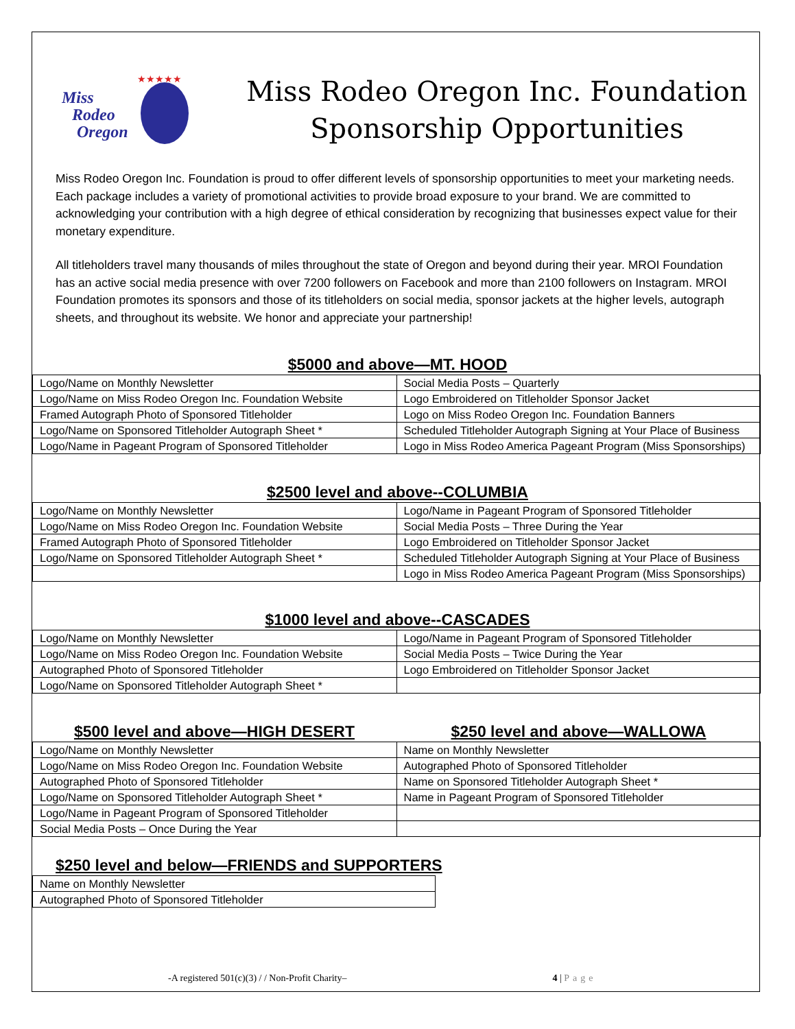Miss
Rodeo
Oregon
★★★★★
Miss Rodeo Oregon Inc. Foundation
Sponsorship Opportunities
Miss Rodeo Oregon Inc. Foundation is proud to offer different levels of sponsorship opportunities to meet your marketing needs. Each package includes a variety of promotional activities to provide broad exposure to your brand. We are committed to acknowledging your contribution with a high degree of ethical consideration by recognizing that businesses expect value for their monetary expenditure.
All titleholders travel many thousands of miles throughout the state of Oregon and beyond during their year. MROI Foundation has an active social media presence with over 7200 followers on Facebook and more than 2100 followers on Instagram. MROI Foundation promotes its sponsors and those of its titleholders on social media, sponsor jackets at the higher levels, autograph sheets, and throughout its website. We honor and appreciate your partnership!
$5000 and above—MT. HOOD
| Logo/Name on Monthly Newsletter | Social Media Posts – Quarterly |
| Logo/Name on Miss Rodeo Oregon Inc. Foundation Website | Logo Embroidered on Titleholder Sponsor Jacket |
| Framed Autograph Photo of Sponsored Titleholder | Logo on Miss Rodeo Oregon Inc. Foundation Banners |
| Logo/Name on Sponsored Titleholder Autograph Sheet * | Scheduled Titleholder Autograph Signing at Your Place of Business |
| Logo/Name in Pageant Program of Sponsored Titleholder | Logo in Miss Rodeo America Pageant Program (Miss Sponsorships) |
$2500 level and above--COLUMBIA
| Logo/Name on Monthly Newsletter | Logo/Name in Pageant Program of Sponsored Titleholder |
| Logo/Name on Miss Rodeo Oregon Inc. Foundation Website | Social Media Posts – Three During the Year |
| Framed Autograph Photo of Sponsored Titleholder | Logo Embroidered on Titleholder Sponsor Jacket |
| Logo/Name on Sponsored Titleholder Autograph Sheet * | Scheduled Titleholder Autograph Signing at Your Place of Business |
| | Logo in Miss Rodeo America Pageant Program (Miss Sponsorships) |
$1000 level and above--CASCADES
| Logo/Name on Monthly Newsletter | Logo/Name in Pageant Program of Sponsored Titleholder |
| Logo/Name on Miss Rodeo Oregon Inc. Foundation Website | Social Media Posts – Twice During the Year |
| Autographed Photo of Sponsored Titleholder | Logo Embroidered on Titleholder Sponsor Jacket |
| Logo/Name on Sponsored Titleholder Autograph Sheet * | |
$500 level and above—HIGH DESERT
$250 level and above—WALLOWA
| Logo/Name on Monthly Newsletter | Name on Monthly Newsletter |
| Logo/Name on Miss Rodeo Oregon Inc. Foundation Website | Autographed Photo of Sponsored Titleholder |
| Autographed Photo of Sponsored Titleholder | Name on Sponsored Titleholder Autograph Sheet * |
| Logo/Name on Sponsored Titleholder Autograph Sheet * | Name in Pageant Program of Sponsored Titleholder |
| Logo/Name in Pageant Program of Sponsored Titleholder | |
| Social Media Posts – Once During the Year | |
$250 level and below—FRIENDS and SUPPORTERS
| Name on Monthly Newsletter |
| Autographed Photo of Sponsored Titleholder |
-A registered 501(c)(3) / / Non-Profit Charity– 4 | Page